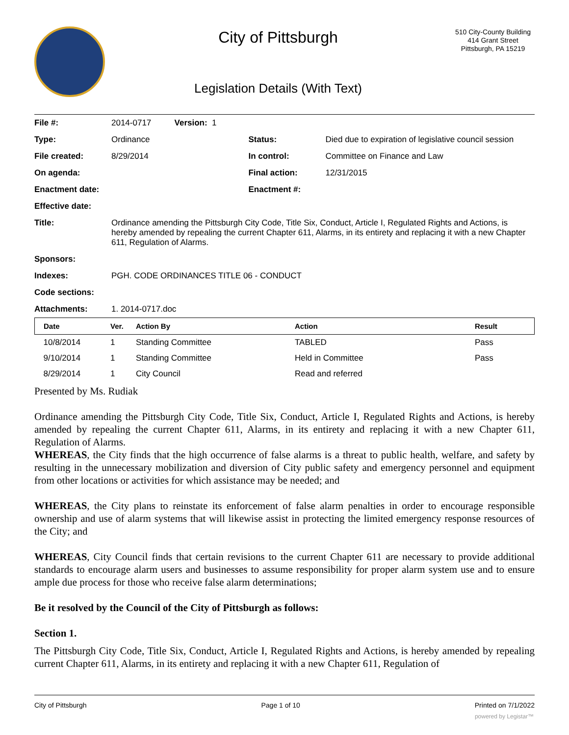City of Pittsburgh
Legislation Details (With Text)
510 City-County Building
414 Grant Street
Pittsburgh, PA 15219
| File #: | 2014-0717 Version: 1 | | |
| Type: | Ordinance | Status: | Died due to expiration of legislative council session |
| File created: | 8/29/2014 | In control: | Committee on Finance and Law |
| On agenda: | | Final action: | 12/31/2015 |
| Enactment date: | | Enactment #: | |
| Effective date: | | | |
| Title: | Ordinance amending the Pittsburgh City Code, Title Six, Conduct, Article I, Regulated Rights and Actions, is hereby amended by repealing the current Chapter 611, Alarms, in its entirety and replacing it with a new Chapter 611, Regulation of Alarms. | | |
| Sponsors: | | | |
| Indexes: | PGH. CODE ORDINANCES TITLE 06 - CONDUCT | | |
| Code sections: | | | |
| Attachments: | 1. 2014-0717.doc | | |
| Date | Ver. | Action By | Action | Result |
| --- | --- | --- | --- | --- |
| 10/8/2014 | 1 | Standing Committee | TABLED | Pass |
| 9/10/2014 | 1 | Standing Committee | Held in Committee | Pass |
| 8/29/2014 | 1 | City Council | Read and referred | |
Presented by Ms. Rudiak
Ordinance amending the Pittsburgh City Code, Title Six, Conduct, Article I, Regulated Rights and Actions, is hereby amended by repealing the current Chapter 611, Alarms, in its entirety and replacing it with a new Chapter 611, Regulation of Alarms.
WHEREAS, the City finds that the high occurrence of false alarms is a threat to public health, welfare, and safety by resulting in the unnecessary mobilization and diversion of City public safety and emergency personnel and equipment from other locations or activities for which assistance may be needed; and
WHEREAS, the City plans to reinstate its enforcement of false alarm penalties in order to encourage responsible ownership and use of alarm systems that will likewise assist in protecting the limited emergency response resources of the City; and
WHEREAS, City Council finds that certain revisions to the current Chapter 611 are necessary to provide additional standards to encourage alarm users and businesses to assume responsibility for proper alarm system use and to ensure ample due process for those who receive false alarm determinations;
Be it resolved by the Council of the City of Pittsburgh as follows:
Section 1.
The Pittsburgh City Code, Title Six, Conduct, Article I, Regulated Rights and Actions, is hereby amended by repealing current Chapter 611, Alarms, in its entirety and replacing it with a new Chapter 611, Regulation of
City of Pittsburgh Page 1 of 10 Printed on 7/1/2022
powered by Legistar™